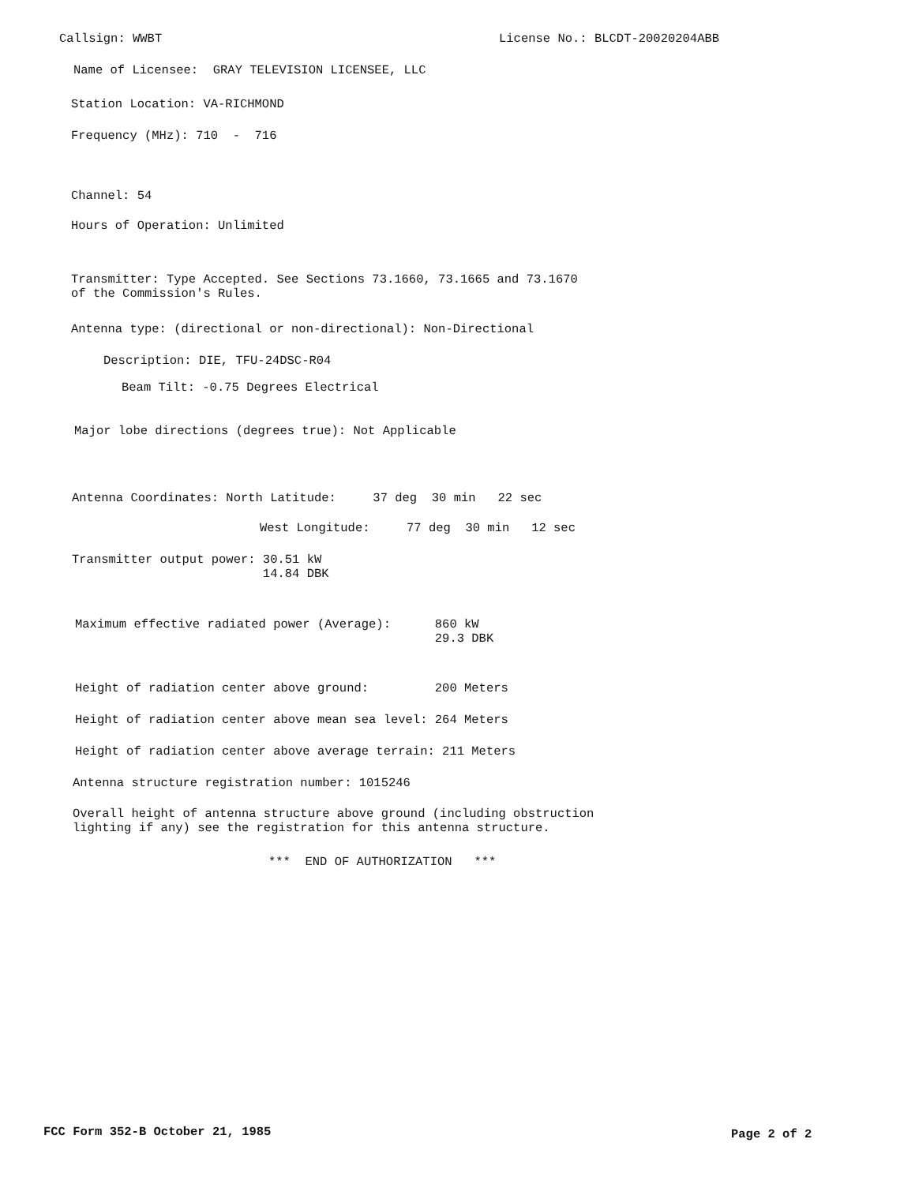Callsign: WWBT
License No.: BLCDT-20020204ABB
Name of Licensee: GRAY TELEVISION LICENSEE, LLC
Station Location: VA-RICHMOND
Frequency (MHz): 710 - 716
Channel: 54
Hours of Operation: Unlimited
Transmitter: Type Accepted. See Sections 73.1660, 73.1665 and 73.1670 of the Commission's Rules.
Antenna type: (directional or non-directional): Non-Directional
Description: DIE, TFU-24DSC-R04
Beam Tilt: -0.75 Degrees Electrical
Major lobe directions (degrees true): Not Applicable
Antenna Coordinates: North Latitude: 37 deg 30 min 22 sec
West Longitude: 77 deg 30 min 12 sec
Transmitter output power: 30.51 kW 14.84 DBK
Maximum effective radiated power (Average): 860 kW 29.3 DBK
Height of radiation center above ground: 200 Meters
Height of radiation center above mean sea level: 264 Meters
Height of radiation center above average terrain: 211 Meters
Antenna structure registration number: 1015246
Overall height of antenna structure above ground (including obstruction lighting if any) see the registration for this antenna structure.
*** END OF AUTHORIZATION ***
FCC Form 352-B October 21, 1985
Page 2 of 2